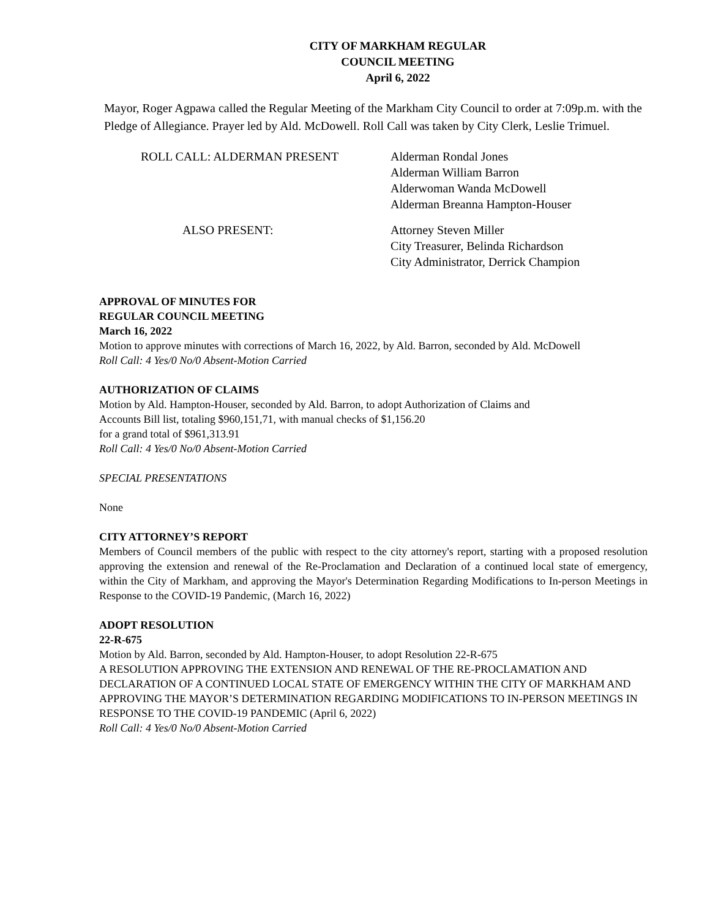CITY OF MARKHAM REGULAR
COUNCIL MEETING
April 6, 2022
Mayor, Roger Agpawa called the Regular Meeting of the Markham City Council to order at 7:09p.m. with the Pledge of Allegiance. Prayer led by Ald. McDowell. Roll Call was taken by City Clerk, Leslie Trimuel.
ROLL CALL: ALDERMAN PRESENT Alderman Rondal Jones
Alderman William Barron
Alderwoman Wanda McDowell
Alderman Breanna Hampton-Houser
ALSO PRESENT: Attorney Steven Miller
City Treasurer, Belinda Richardson
City Administrator, Derrick Champion
APPROVAL OF MINUTES FOR
REGULAR COUNCIL MEETING
March 16, 2022
Motion to approve minutes with corrections of March 16, 2022, by Ald. Barron, seconded by Ald. McDowell
Roll Call: 4 Yes/0 No/0 Absent-Motion Carried
AUTHORIZATION OF CLAIMS
Motion by Ald. Hampton-Houser, seconded by Ald. Barron, to adopt Authorization of Claims and
Accounts Bill list, totaling $960,151,71, with manual checks of $1,156.20
for a grand total of $961,313.91
Roll Call: 4 Yes/0 No/0 Absent-Motion Carried
SPECIAL PRESENTATIONS
None
CITY ATTORNEY’S REPORT
Members of Council members of the public with respect to the city attorney's report, starting with a proposed resolution approving the extension and renewal of the Re-Proclamation and Declaration of a continued local state of emergency, within the City of Markham, and approving the Mayor's Determination Regarding Modifications to In-person Meetings in Response to the COVID-19 Pandemic, (March 16, 2022)
ADOPT RESOLUTION
22-R-675
Motion by Ald. Barron, seconded by Ald. Hampton-Houser, to adopt Resolution 22-R-675
A RESOLUTION APPROVING THE EXTENSION AND RENEWAL OF THE RE-PROCLAMATION AND DECLARATION OF A CONTINUED LOCAL STATE OF EMERGENCY WITHIN THE CITY OF MARKHAM AND APPROVING THE MAYOR’S DETERMINATION REGARDING MODIFICATIONS TO IN-PERSON MEETINGS IN RESPONSE TO THE COVID-19 PANDEMIC (April 6, 2022)
Roll Call: 4 Yes/0 No/0 Absent-Motion Carried